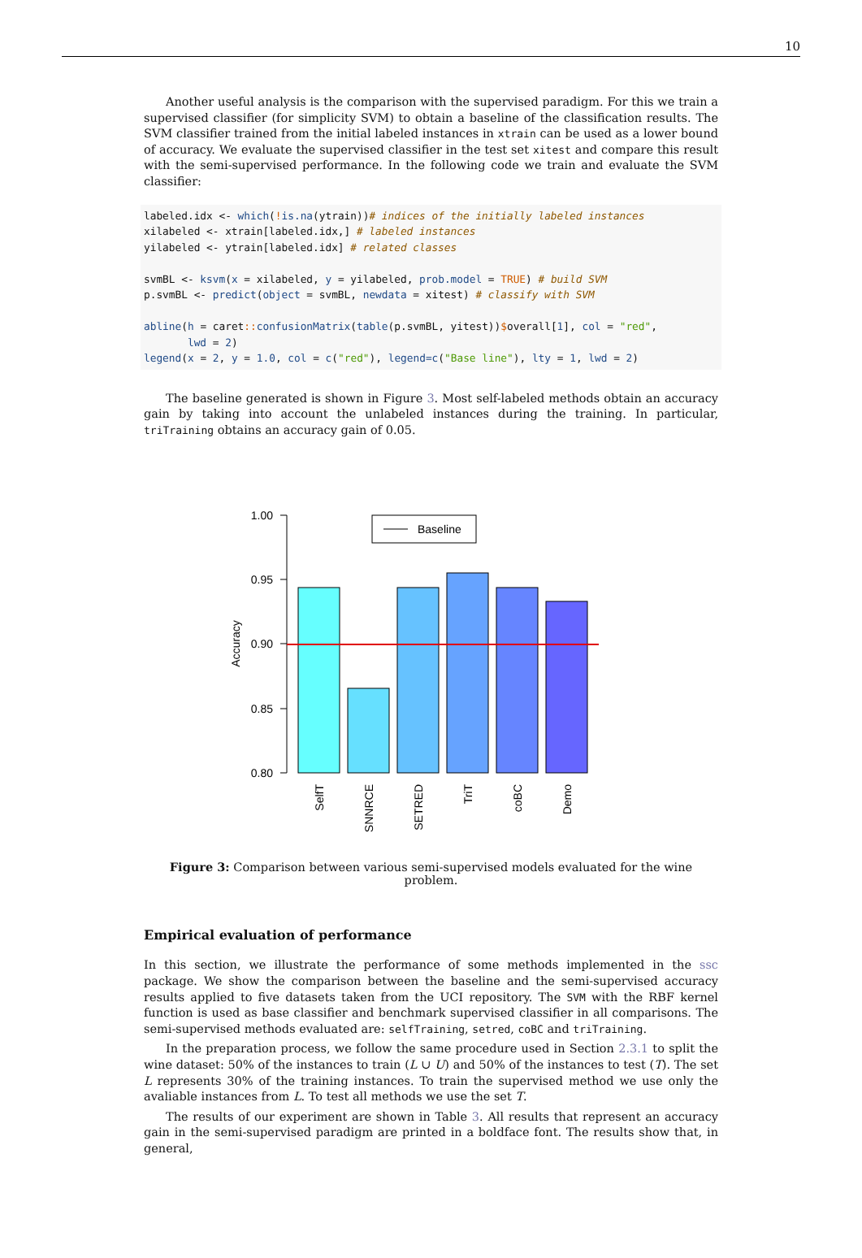10
Another useful analysis is the comparison with the supervised paradigm. For this we train a supervised classifier (for simplicity SVM) to obtain a baseline of the classification results. The SVM classifier trained from the initial labeled instances in xtrain can be used as a lower bound of accuracy. We evaluate the supervised classifier in the test set xitest and compare this result with the semi-supervised performance. In the following code we train and evaluate the SVM classifier:
labeled.idx <- which(!is.na(ytrain))# indices of the initially labeled instances xilabeled <- xtrain[labeled.idx,] # labeled instances yilabeled <- ytrain[labeled.idx] # related classes svmBL <- ksvm(x = xilabeled, y = yilabeled, prob.model = TRUE) # build SVM p.svmBL <- predict(object = svmBL, newdata = xitest) # classify with SVM abline(h = caret:: confusionMatrix(table(p.svmBL, yitest))$overall[1], col = "red", lwd = 2) legend(x = 2, y = 1.0, col = c("red"), legend=c("Base line"), lty = 1, lwd = 2)
The baseline generated is shown in Figure 3. Most self-labeled methods obtain an accuracy gain by taking into account the unlabeled instances during the training. In particular, triTraining obtains an accuracy gain of 0.05.
1.00
0.95
0.90
0.85
0.80
Accuracy
Baseline
SelfT
SNNRCE
SETRED
TriT
coBC
Demo
Figure 3: Comparison between various semi-supervised models evaluated for the wine problem.
Empirical evaluation of performance
In this section, we illustrate the performance of some methods implemented in the ssc package. We show the comparison between the baseline and the semi-supervised accuracy results applied to five datasets taken from the UCI repository. The SVM with the RBF kernel function is used as base classifier and benchmark supervised classifier in all comparisons. The semi-supervised methods evaluated are: selfTraining, setred, coBC and triTraining.
In the preparation process, we follow the same procedure used in Section 2.3.1 to split the wine dataset: 50% of the instances to train (L ∪ U) and 50% of the instances to test (T). The set L represents 30% of the training instances. To train the supervised method we use only the avaliable instances from L. To test all methods we use the set T.
The results of our experiment are shown in Table 3. All results that represent an accuracy gain in the semi-supervised paradigm are printed in a boldface font. The results show that, in general,